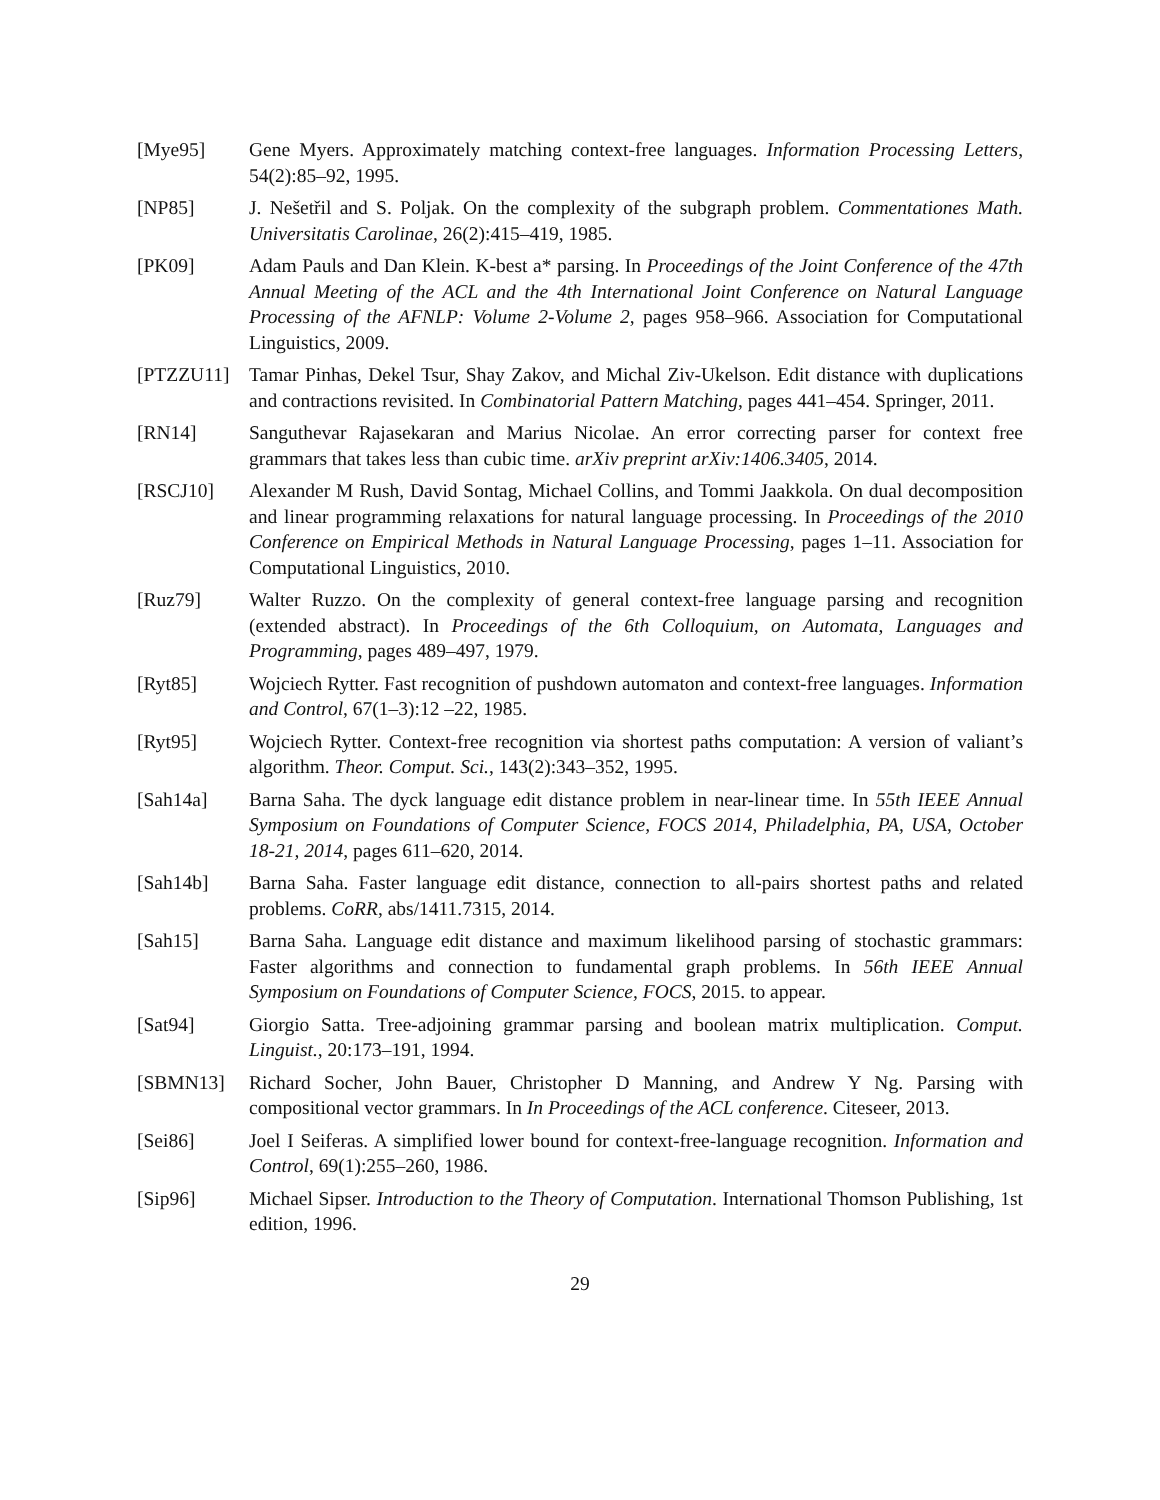[Mye95] Gene Myers. Approximately matching context-free languages. Information Processing Letters, 54(2):85–92, 1995.
[NP85] J. Nešetřil and S. Poljak. On the complexity of the subgraph problem. Commentationes Math. Universitatis Carolinae, 26(2):415–419, 1985.
[PK09] Adam Pauls and Dan Klein. K-best a* parsing. In Proceedings of the Joint Conference of the 47th Annual Meeting of the ACL and the 4th International Joint Conference on Natural Language Processing of the AFNLP: Volume 2-Volume 2, pages 958–966. Association for Computational Linguistics, 2009.
[PTZZU11] Tamar Pinhas, Dekel Tsur, Shay Zakov, and Michal Ziv-Ukelson. Edit distance with duplications and contractions revisited. In Combinatorial Pattern Matching, pages 441–454. Springer, 2011.
[RN14] Sanguthevar Rajasekaran and Marius Nicolae. An error correcting parser for context free grammars that takes less than cubic time. arXiv preprint arXiv:1406.3405, 2014.
[RSCJ10] Alexander M Rush, David Sontag, Michael Collins, and Tommi Jaakkola. On dual decomposition and linear programming relaxations for natural language processing. In Proceedings of the 2010 Conference on Empirical Methods in Natural Language Processing, pages 1–11. Association for Computational Linguistics, 2010.
[Ruz79] Walter Ruzzo. On the complexity of general context-free language parsing and recognition (extended abstract). In Proceedings of the 6th Colloquium, on Automata, Languages and Programming, pages 489–497, 1979.
[Ryt85] Wojciech Rytter. Fast recognition of pushdown automaton and context-free languages. Information and Control, 67(1–3):12 –22, 1985.
[Ryt95] Wojciech Rytter. Context-free recognition via shortest paths computation: A version of valiant’s algorithm. Theor. Comput. Sci., 143(2):343–352, 1995.
[Sah14a] Barna Saha. The dyck language edit distance problem in near-linear time. In 55th IEEE Annual Symposium on Foundations of Computer Science, FOCS 2014, Philadelphia, PA, USA, October 18-21, 2014, pages 611–620, 2014.
[Sah14b] Barna Saha. Faster language edit distance, connection to all-pairs shortest paths and related problems. CoRR, abs/1411.7315, 2014.
[Sah15] Barna Saha. Language edit distance and maximum likelihood parsing of stochastic grammars: Faster algorithms and connection to fundamental graph problems. In 56th IEEE Annual Symposium on Foundations of Computer Science, FOCS, 2015. to appear.
[Sat94] Giorgio Satta. Tree-adjoining grammar parsing and boolean matrix multiplication. Comput. Linguist., 20:173–191, 1994.
[SBMN13] Richard Socher, John Bauer, Christopher D Manning, and Andrew Y Ng. Parsing with compositional vector grammars. In In Proceedings of the ACL conference. Citeseer, 2013.
[Sei86] Joel I Seiferas. A simplified lower bound for context-free-language recognition. Information and Control, 69(1):255–260, 1986.
[Sip96] Michael Sipser. Introduction to the Theory of Computation. International Thomson Publishing, 1st edition, 1996.
29